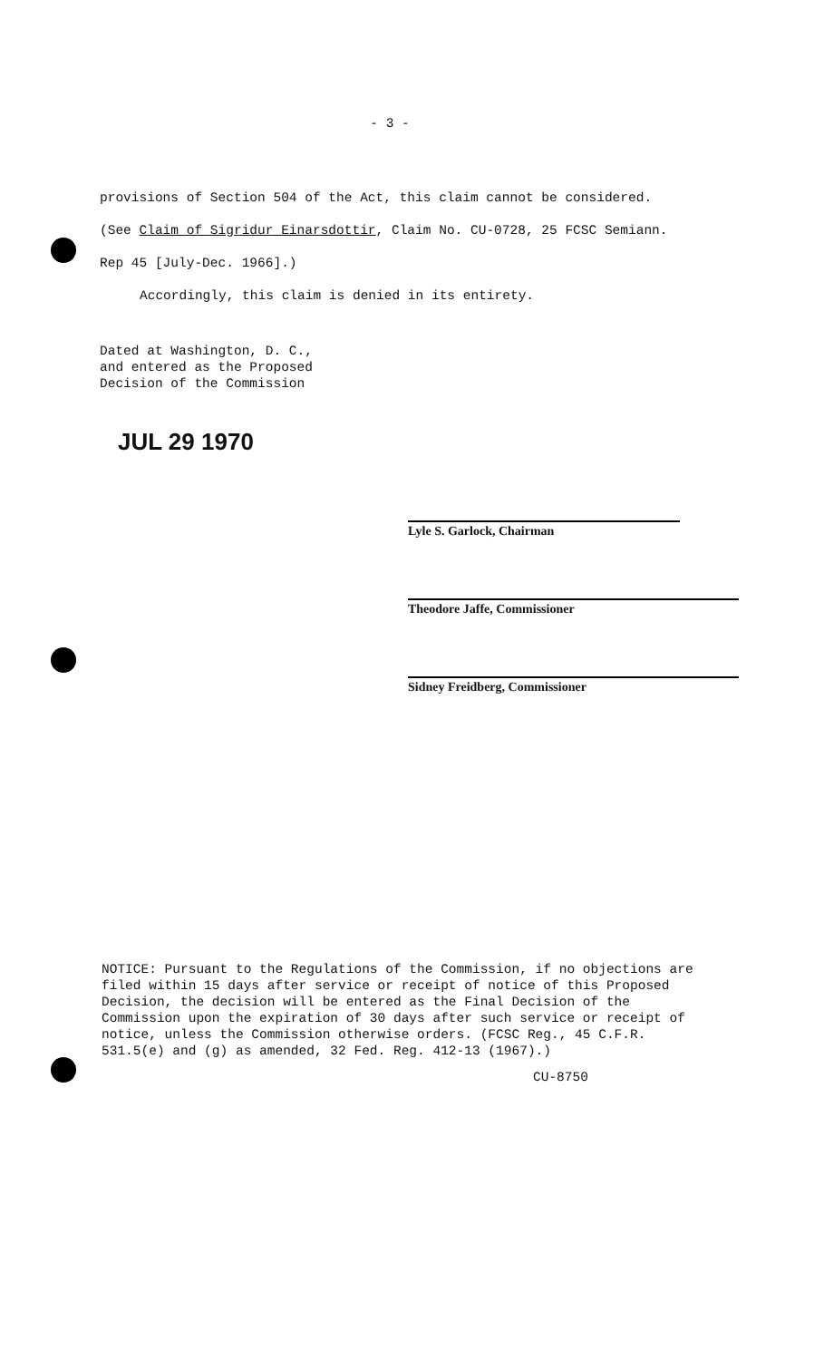- 3 -
provisions of Section 504 of the Act, this claim cannot be considered.
(See Claim of Sigridur Einarsdottir, Claim No. CU-0728, 25 FCSC Semiann.
Rep 45 [July-Dec. 1966].)
Accordingly, this claim is denied in its entirety.
Dated at Washington, D. C.,
and entered as the Proposed
Decision of the Commission
JUL 29 1970
Lyle S. Garlock, Chairman
Theodore Jaffe, Commissioner
Sidney Freidberg, Commissioner
NOTICE: Pursuant to the Regulations of the Commission, if no objections are filed within 15 days after service or receipt of notice of this Proposed Decision, the decision will be entered as the Final Decision of the Commission upon the expiration of 30 days after such service or receipt of notice, unless the Commission otherwise orders. (FCSC Reg., 45 C.F.R. 531.5(e) and (g) as amended, 32 Fed. Reg. 412-13 (1967).)
CU-8750